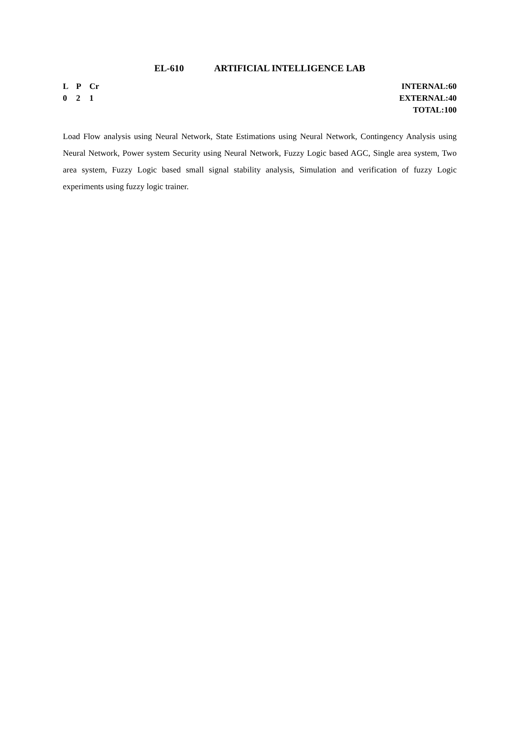EL-610 ARTIFICIAL INTELLIGENCE LAB
L P Cr
0 2 1
INTERNAL:60
EXTERNAL:40
TOTAL:100
Load Flow analysis using Neural Network, State Estimations using Neural Network, Contingency Analysis using Neural Network, Power system Security using Neural Network, Fuzzy Logic based AGC, Single area system, Two area system, Fuzzy Logic based small signal stability analysis, Simulation and verification of fuzzy Logic experiments using fuzzy logic trainer.